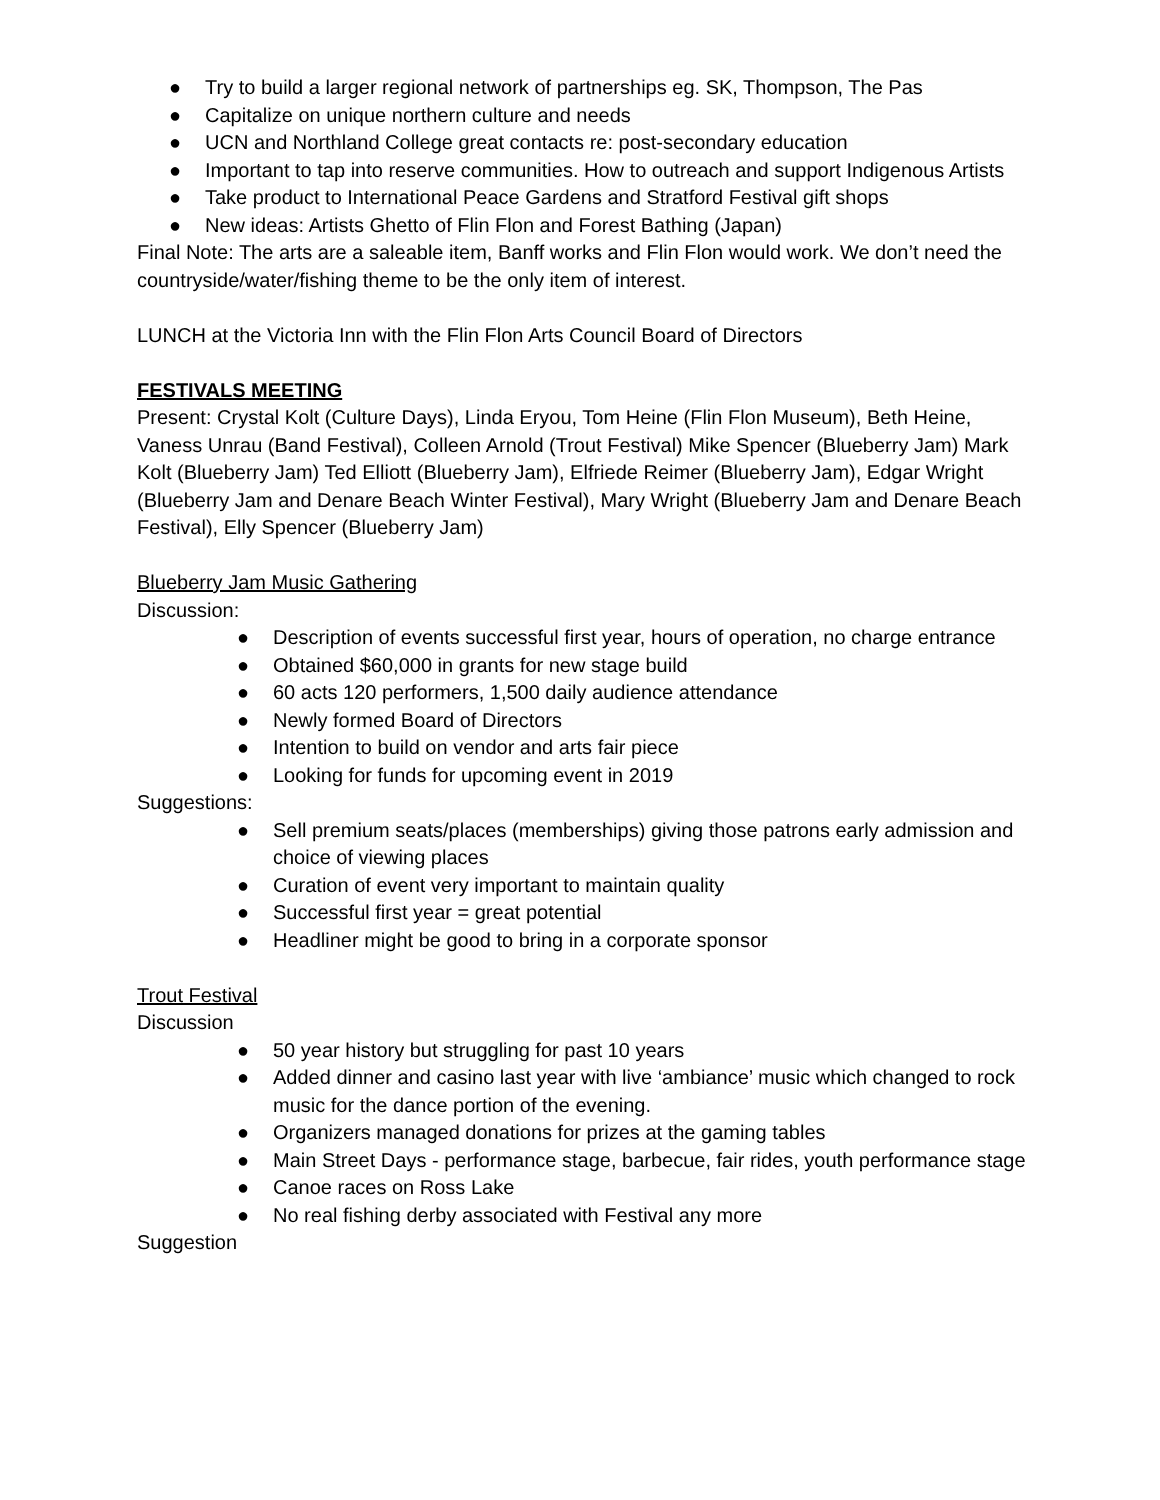● Try to build a larger regional network of partnerships eg. SK, Thompson, The Pas
● Capitalize on unique northern culture and needs
● UCN and Northland College great contacts re: post-secondary education
● Important to tap into reserve communities. How to outreach and support Indigenous Artists
● Take product to International Peace Gardens and Stratford Festival gift shops
● New ideas: Artists Ghetto of Flin Flon and Forest Bathing (Japan)
Final Note: The arts are a saleable item, Banff works and Flin Flon would work. We don’t need the countryside/water/fishing theme to be the only item of interest.
LUNCH at the Victoria Inn with the Flin Flon Arts Council Board of Directors
FESTIVALS MEETING
Present: Crystal Kolt (Culture Days), Linda Eryou, Tom Heine (Flin Flon Museum), Beth Heine, Vaness Unrau (Band Festival), Colleen Arnold (Trout Festival) Mike Spencer (Blueberry Jam) Mark Kolt (Blueberry Jam) Ted Elliott (Blueberry Jam), Elfriede Reimer (Blueberry Jam), Edgar Wright (Blueberry Jam and Denare Beach Winter Festival), Mary Wright (Blueberry Jam and Denare Beach Festival), Elly Spencer (Blueberry Jam)
Blueberry Jam Music Gathering
Discussion:
● Description of events successful first year, hours of operation, no charge entrance
● Obtained $60,000 in grants for new stage build
● 60 acts 120 performers, 1,500 daily audience attendance
● Newly formed Board of Directors
● Intention to build on vendor and arts fair piece
● Looking for funds for upcoming event in 2019
Suggestions:
● Sell premium seats/places (memberships) giving those patrons early admission and choice of viewing places
● Curation of event very important to maintain quality
● Successful first year = great potential
● Headliner might be good to bring in a corporate sponsor
Trout Festival
Discussion
● 50 year history but struggling for past 10 years
● Added dinner and casino last year with live ‘ambiance’ music which changed to rock music for the dance portion of the evening.
● Organizers managed donations for prizes at the gaming tables
● Main Street Days - performance stage, barbecue, fair rides, youth performance stage
● Canoe races on Ross Lake
● No real fishing derby associated with Festival any more
Suggestion